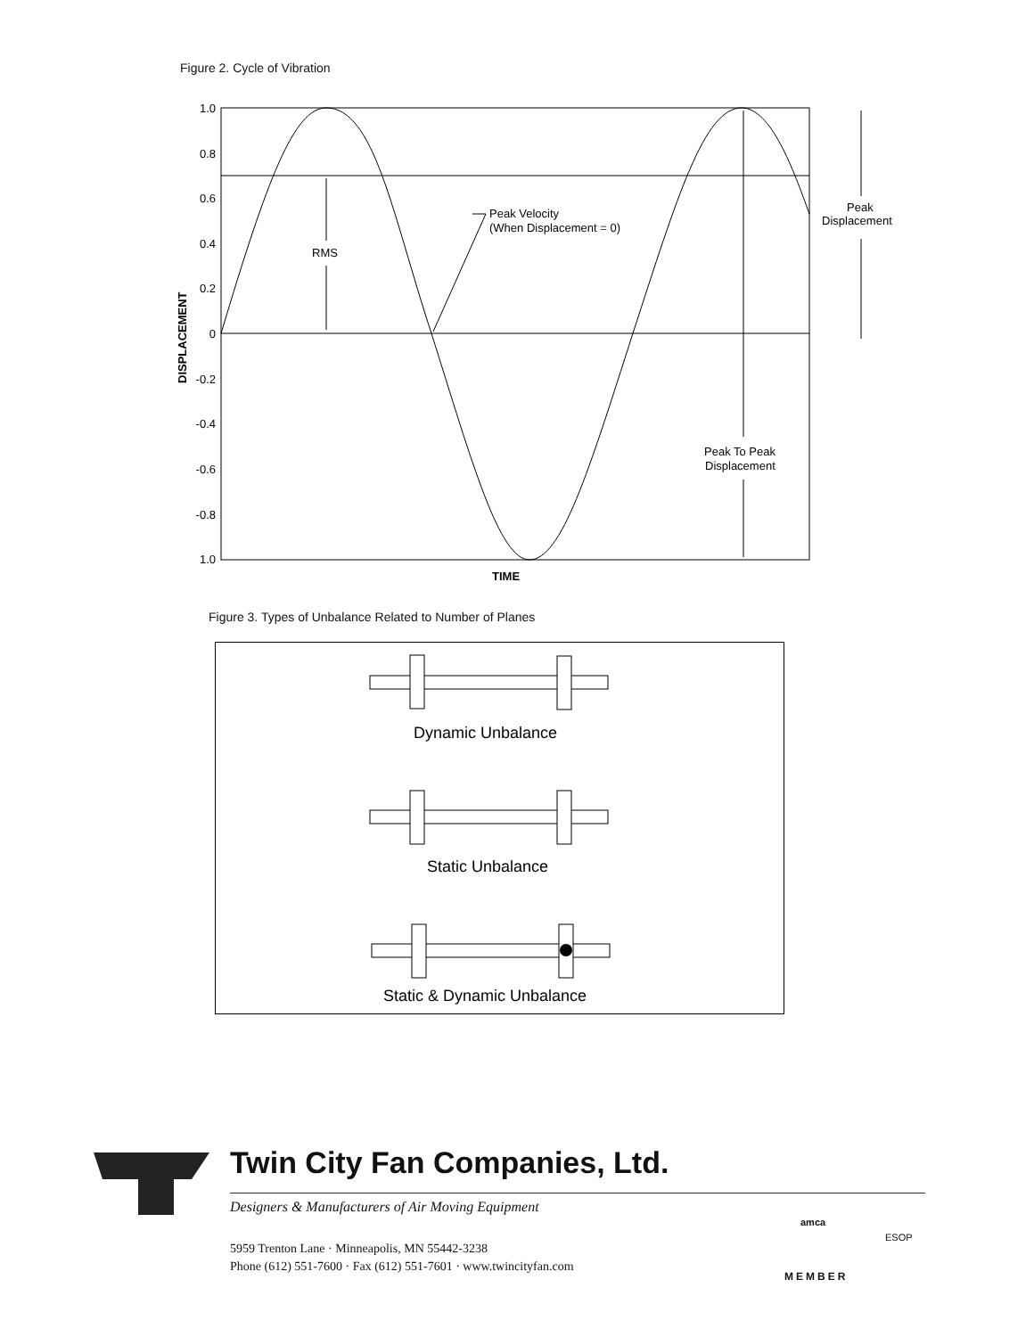Figure 2. Cycle of Vibration
RMS
Peak Velocity
(When Displacement = 0)
Peak To Peak
Displacement
Peak
Displacement
1.0
0.8
0.6
0.4
0.2
0
-0.2
-0.4
-0.6
-0.8
1.0
TIME
DISPLACEMENT
Figure 3. Types of Unbalance Related to Number of Planes
Dynamic Unbalance
Static Unbalance
Static & Dynamic Unbalance
Twin City Fan Companies, Ltd.
Designers & Manufacturers of Air Moving Equipment
5959 Trenton Lane · Minneapolis, MN 55442-3238
Phone (612) 551-7600 · Fax (612) 551-7601 · www.twincityfan.com
MEMBER
amca
ESOP